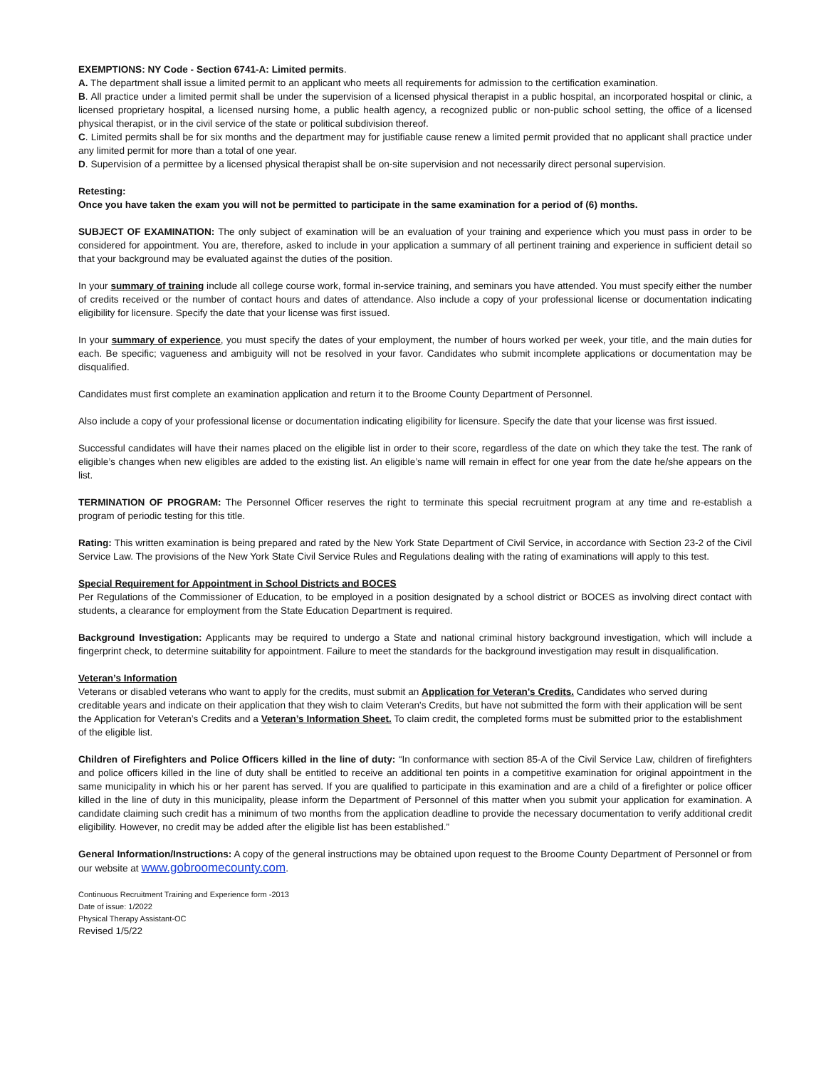EXEMPTIONS: NY Code - Section 6741-A: Limited permits.
A. The department shall issue a limited permit to an applicant who meets all requirements for admission to the certification examination.
B. All practice under a limited permit shall be under the supervision of a licensed physical therapist in a public hospital, an incorporated hospital or clinic, a licensed proprietary hospital, a licensed nursing home, a public health agency, a recognized public or non-public school setting, the office of a licensed physical therapist, or in the civil service of the state or political subdivision thereof.
C. Limited permits shall be for six months and the department may for justifiable cause renew a limited permit provided that no applicant shall practice under any limited permit for more than a total of one year.
D. Supervision of a permittee by a licensed physical therapist shall be on-site supervision and not necessarily direct personal supervision.
Retesting:
Once you have taken the exam you will not be permitted to participate in the same examination for a period of (6) months.
SUBJECT OF EXAMINATION: The only subject of examination will be an evaluation of your training and experience which you must pass in order to be considered for appointment. You are, therefore, asked to include in your application a summary of all pertinent training and experience in sufficient detail so that your background may be evaluated against the duties of the position.
In your summary of training include all college course work, formal in-service training, and seminars you have attended. You must specify either the number of credits received or the number of contact hours and dates of attendance. Also include a copy of your professional license or documentation indicating eligibility for licensure. Specify the date that your license was first issued.
In your summary of experience, you must specify the dates of your employment, the number of hours worked per week, your title, and the main duties for each. Be specific; vagueness and ambiguity will not be resolved in your favor. Candidates who submit incomplete applications or documentation may be disqualified.
Candidates must first complete an examination application and return it to the Broome County Department of Personnel.
Also include a copy of your professional license or documentation indicating eligibility for licensure. Specify the date that your license was first issued.
Successful candidates will have their names placed on the eligible list in order to their score, regardless of the date on which they take the test. The rank of eligible’s changes when new eligibles are added to the existing list. An eligible’s name will remain in effect for one year from the date he/she appears on the list.
TERMINATION OF PROGRAM: The Personnel Officer reserves the right to terminate this special recruitment program at any time and re-establish a program of periodic testing for this title.
Rating: This written examination is being prepared and rated by the New York State Department of Civil Service, in accordance with Section 23-2 of the Civil Service Law. The provisions of the New York State Civil Service Rules and Regulations dealing with the rating of examinations will apply to this test.
Special Requirement for Appointment in School Districts and BOCES
Per Regulations of the Commissioner of Education, to be employed in a position designated by a school district or BOCES as involving direct contact with students, a clearance for employment from the State Education Department is required.
Background Investigation: Applicants may be required to undergo a State and national criminal history background investigation, which will include a fingerprint check, to determine suitability for appointment. Failure to meet the standards for the background investigation may result in disqualification.
Veteran’s Information
Veterans or disabled veterans who want to apply for the credits, must submit an Application for Veteran's Credits. Candidates who served during creditable years and indicate on their application that they wish to claim Veteran's Credits, but have not submitted the form with their application will be sent the Application for Veteran’s Credits and a Veteran’s Information Sheet. To claim credit, the completed forms must be submitted prior to the establishment of the eligible list.
Children of Firefighters and Police Officers killed in the line of duty: “In conformance with section 85-A of the Civil Service Law, children of firefighters and police officers killed in the line of duty shall be entitled to receive an additional ten points in a competitive examination for original appointment in the same municipality in which his or her parent has served. If you are qualified to participate in this examination and are a child of a firefighter or police officer killed in the line of duty in this municipality, please inform the Department of Personnel of this matter when you submit your application for examination. A candidate claiming such credit has a minimum of two months from the application deadline to provide the necessary documentation to verify additional credit eligibility. However, no credit may be added after the eligible list has been established.”
General Information/Instructions: A copy of the general instructions may be obtained upon request to the Broome County Department of Personnel or from our website at www.gobroomecounty.com.
Continuous Recruitment Training and Experience form -2013
Date of issue: 1/2022
Physical Therapy Assistant-OC
Revised 1/5/22